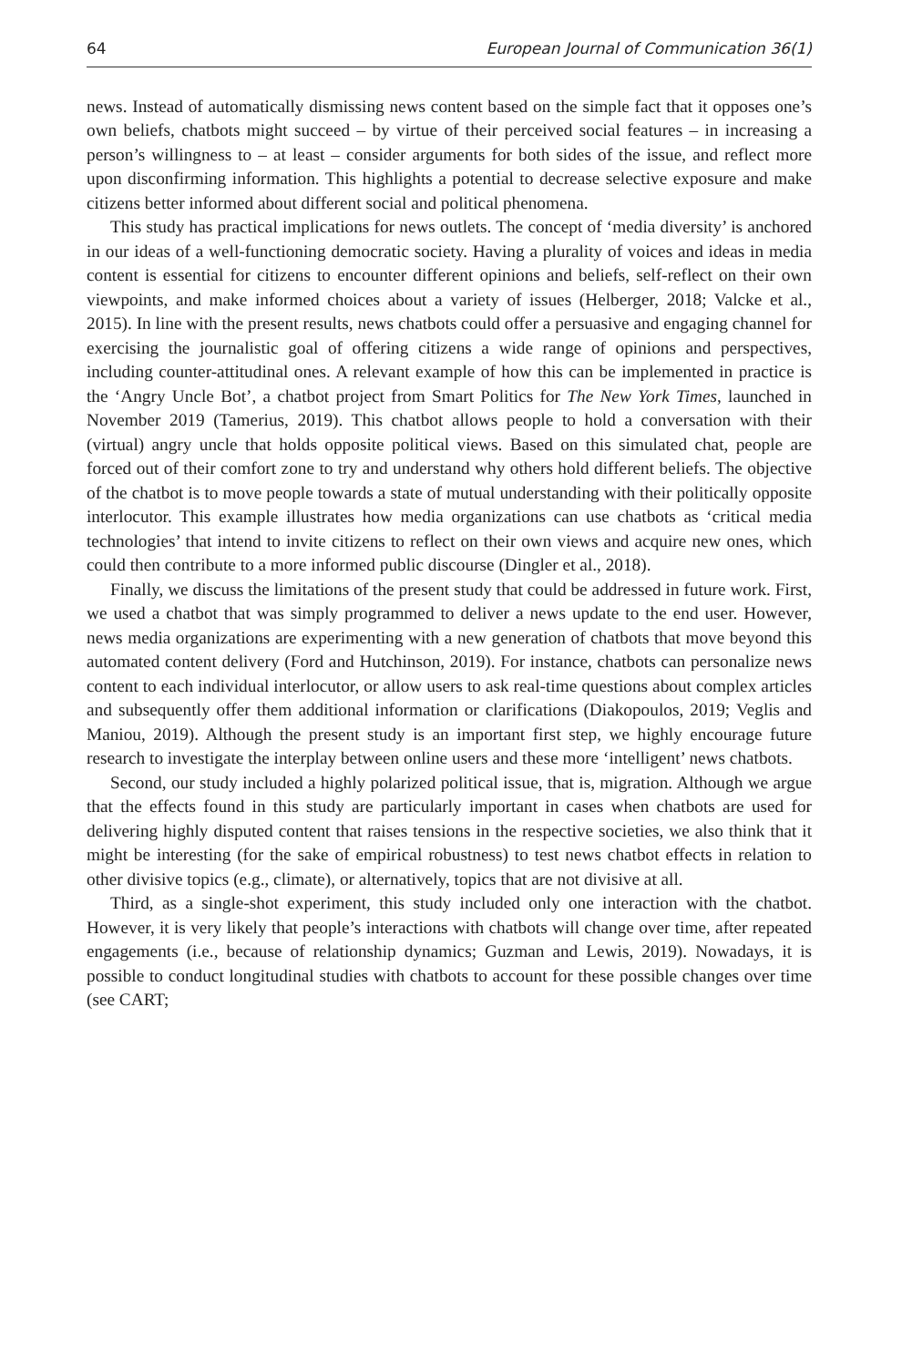64 European Journal of Communication 36(1)
news. Instead of automatically dismissing news content based on the simple fact that it opposes one’s own beliefs, chatbots might succeed – by virtue of their perceived social features – in increasing a person’s willingness to – at least – consider arguments for both sides of the issue, and reflect more upon disconfirming information. This highlights a potential to decrease selective exposure and make citizens better informed about different social and political phenomena.
This study has practical implications for news outlets. The concept of ‘media diversity’ is anchored in our ideas of a well-functioning democratic society. Having a plurality of voices and ideas in media content is essential for citizens to encounter different opinions and beliefs, self-reflect on their own viewpoints, and make informed choices about a variety of issues (Helberger, 2018; Valcke et al., 2015). In line with the present results, news chatbots could offer a persuasive and engaging channel for exercising the journalistic goal of offering citizens a wide range of opinions and perspectives, including counter-attitudinal ones. A relevant example of how this can be implemented in practice is the ‘Angry Uncle Bot’, a chatbot project from Smart Politics for The New York Times, launched in November 2019 (Tamerius, 2019). This chatbot allows people to hold a conversation with their (virtual) angry uncle that holds opposite political views. Based on this simulated chat, people are forced out of their comfort zone to try and understand why others hold different beliefs. The objective of the chatbot is to move people towards a state of mutual understanding with their politically opposite interlocutor. This example illustrates how media organizations can use chatbots as ‘critical media technologies’ that intend to invite citizens to reflect on their own views and acquire new ones, which could then contribute to a more informed public discourse (Dingler et al., 2018).
Finally, we discuss the limitations of the present study that could be addressed in future work. First, we used a chatbot that was simply programmed to deliver a news update to the end user. However, news media organizations are experimenting with a new generation of chatbots that move beyond this automated content delivery (Ford and Hutchinson, 2019). For instance, chatbots can personalize news content to each individual interlocutor, or allow users to ask real-time questions about complex articles and subsequently offer them additional information or clarifications (Diakopoulos, 2019; Veglis and Maniou, 2019). Although the present study is an important first step, we highly encourage future research to investigate the interplay between online users and these more ‘intelligent’ news chatbots.
Second, our study included a highly polarized political issue, that is, migration. Although we argue that the effects found in this study are particularly important in cases when chatbots are used for delivering highly disputed content that raises tensions in the respective societies, we also think that it might be interesting (for the sake of empirical robustness) to test news chatbot effects in relation to other divisive topics (e.g., climate), or alternatively, topics that are not divisive at all.
Third, as a single-shot experiment, this study included only one interaction with the chatbot. However, it is very likely that people’s interactions with chatbots will change over time, after repeated engagements (i.e., because of relationship dynamics; Guzman and Lewis, 2019). Nowadays, it is possible to conduct longitudinal studies with chatbots to account for these possible changes over time (see CART;